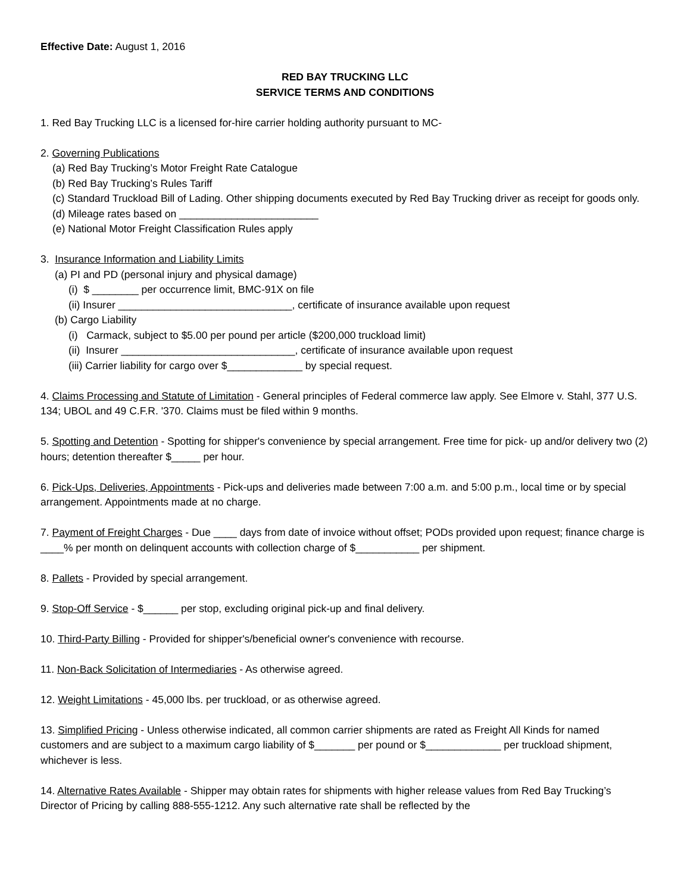Effective Date: August 1, 2016
RED BAY TRUCKING LLC
SERVICE TERMS AND CONDITIONS
1. Red Bay Trucking LLC is a licensed for-hire carrier holding authority pursuant to MC-
2. Governing Publications
(a) Red Bay Trucking’s Motor Freight Rate Catalogue
(b) Red Bay Trucking’s Rules Tariff
(c) Standard Truckload Bill of Lading. Other shipping documents executed by Red Bay Trucking driver as receipt for goods only.
(d) Mileage rates based on ________________________
(e) National Motor Freight Classification Rules apply
3. Insurance Information and Liability Limits
(a) PI and PD (personal injury and physical damage)
(i) $ ________ per occurrence limit, BMC-91X on file
(ii) Insurer ______________________________, certificate of insurance available upon request
(b) Cargo Liability
(i) Carmack, subject to $5.00 per pound per article ($200,000 truckload limit)
(ii) Insurer ______________________________, certificate of insurance available upon request
(iii) Carrier liability for cargo over $_____________ by special request.
4. Claims Processing and Statute of Limitation - General principles of Federal commerce law apply. See Elmore v. Stahl, 377 U.S. 134; UBOL and 49 C.F.R. '370. Claims must be filed within 9 months.
5. Spotting and Detention - Spotting for shipper's convenience by special arrangement. Free time for pick- up and/or delivery two (2) hours; detention thereafter $_____ per hour.
6. Pick-Ups, Deliveries, Appointments - Pick-ups and deliveries made between 7:00 a.m. and 5:00 p.m., local time or by special arrangement. Appointments made at no charge.
7. Payment of Freight Charges - Due ____ days from date of invoice without offset; PODs provided upon request; finance charge is ____% per month on delinquent accounts with collection charge of $___________ per shipment.
8. Pallets - Provided by special arrangement.
9. Stop-Off Service - $______ per stop, excluding original pick-up and final delivery.
10. Third-Party Billing - Provided for shipper's/beneficial owner's convenience with recourse.
11. Non-Back Solicitation of Intermediaries - As otherwise agreed.
12. Weight Limitations - 45,000 lbs. per truckload, or as otherwise agreed.
13. Simplified Pricing - Unless otherwise indicated, all common carrier shipments are rated as Freight All Kinds for named customers and are subject to a maximum cargo liability of $_______ per pound or $_____________ per truckload shipment, whichever is less.
14. Alternative Rates Available - Shipper may obtain rates for shipments with higher release values from Red Bay Trucking’s Director of Pricing by calling 888-555-1212. Any such alternative rate shall be reflected by the